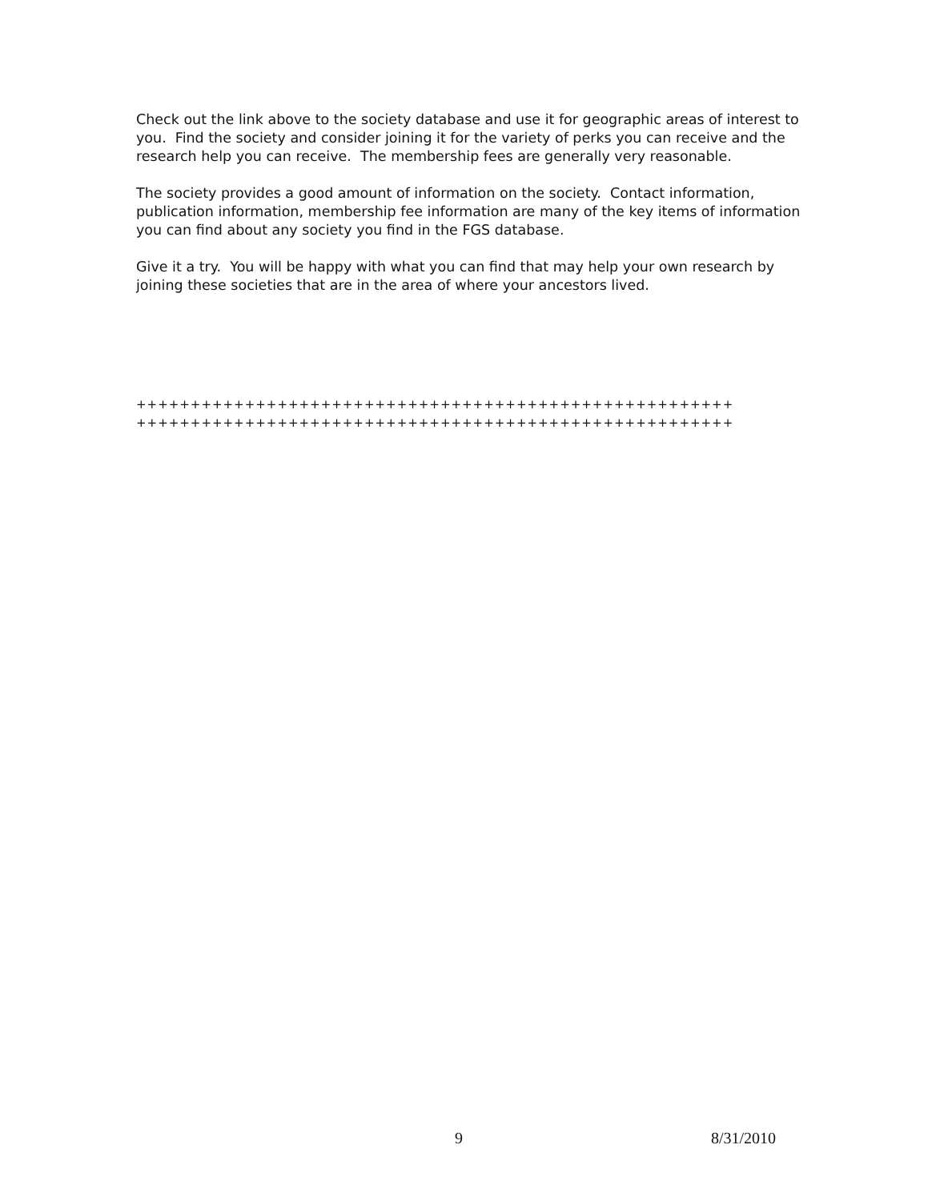Check out the link above to the society database and use it for geographic areas of interest to you. Find the society and consider joining it for the variety of perks you can receive and the research help you can receive. The membership fees are generally very reasonable.
The society provides a good amount of information on the society. Contact information, publication information, membership fee information are many of the key items of information you can find about any society you find in the FGS database.
Give it a try. You will be happy with what you can find that may help your own research by joining these societies that are in the area of where your ancestors lived.
+++++++++++++++++++++++++++++++++++++++++++++++++++++++
+++++++++++++++++++++++++++++++++++++++++++++++++++++++
9 8/31/2010